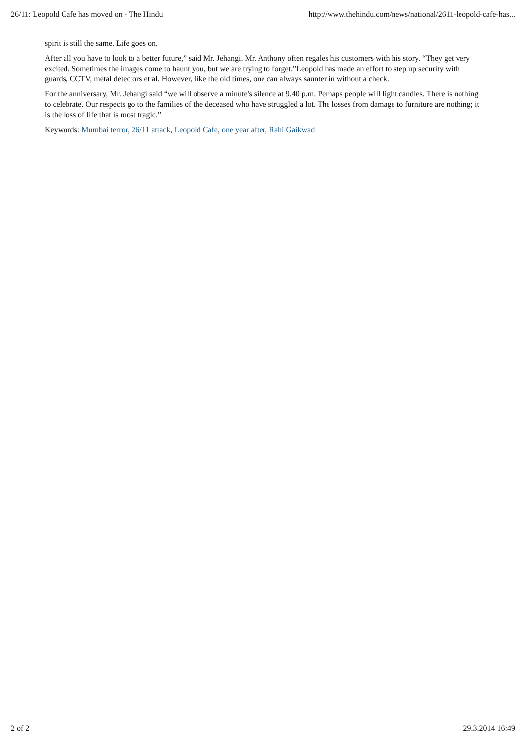26/11: Leopold Cafe has moved on - The Hindu http://www.thehindu.com/news/national/2611-leopold-cafe-has...
spirit is still the same. Life goes on.
After all you have to look to a better future,” said Mr. Jehangi. Mr. Anthony often regales his customers with his story. “They get very excited. Sometimes the images come to haunt you, but we are trying to forget.”Leopold has made an effort to step up security with guards, CCTV, metal detectors et al. However, like the old times, one can always saunter in without a check.
For the anniversary, Mr. Jehangi said “we will observe a minute's silence at 9.40 p.m. Perhaps people will light candles. There is nothing to celebrate. Our respects go to the families of the deceased who have struggled a lot. The losses from damage to furniture are nothing; it is the loss of life that is most tragic.”
Keywords: Mumbai terror, 26/11 attack, Leopold Cafe, one year after, Rahi Gaikwad
2 of 2 29.3.2014 16:49